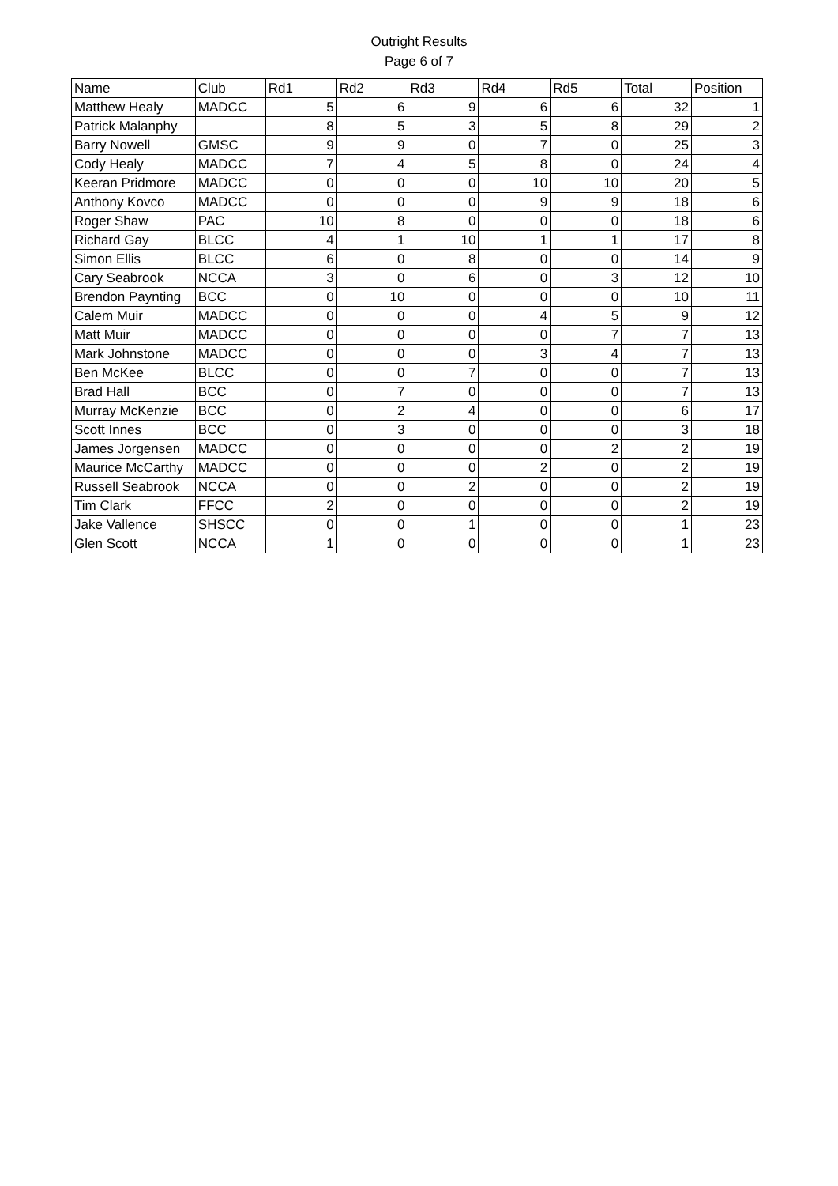Outright Results
Page 6 of 7
| Name | Club | Rd1 | Rd2 | Rd3 | Rd4 | Rd5 | Total | Position |
| --- | --- | --- | --- | --- | --- | --- | --- | --- |
| Matthew Healy | MADCC | 5 | 6 | 9 | 6 | 6 | 32 | 1 |
| Patrick Malanphy | | 8 | 5 | 3 | 5 | 8 | 29 | 2 |
| Barry Nowell | GMSC | 9 | 9 | 0 | 7 | 0 | 25 | 3 |
| Cody Healy | MADCC | 7 | 4 | 5 | 8 | 0 | 24 | 4 |
| Keeran Pridmore | MADCC | 0 | 0 | 0 | 10 | 10 | 20 | 5 |
| Anthony Kovco | MADCC | 0 | 0 | 0 | 9 | 9 | 18 | 6 |
| Roger Shaw | PAC | 10 | 8 | 0 | 0 | 0 | 18 | 6 |
| Richard Gay | BLCC | 4 | 1 | 10 | 1 | 1 | 17 | 8 |
| Simon Ellis | BLCC | 6 | 0 | 8 | 0 | 0 | 14 | 9 |
| Cary Seabrook | NCCA | 3 | 0 | 6 | 0 | 3 | 12 | 10 |
| Brendon Paynting | BCC | 0 | 10 | 0 | 0 | 0 | 10 | 11 |
| Calem Muir | MADCC | 0 | 0 | 0 | 4 | 5 | 9 | 12 |
| Matt Muir | MADCC | 0 | 0 | 0 | 0 | 7 | 7 | 13 |
| Mark Johnstone | MADCC | 0 | 0 | 0 | 3 | 4 | 7 | 13 |
| Ben McKee | BLCC | 0 | 0 | 7 | 0 | 0 | 7 | 13 |
| Brad Hall | BCC | 0 | 7 | 0 | 0 | 0 | 7 | 13 |
| Murray McKenzie | BCC | 0 | 2 | 4 | 0 | 0 | 6 | 17 |
| Scott Innes | BCC | 0 | 3 | 0 | 0 | 0 | 3 | 18 |
| James Jorgensen | MADCC | 0 | 0 | 0 | 0 | 2 | 2 | 19 |
| Maurice McCarthy | MADCC | 0 | 0 | 0 | 2 | 0 | 2 | 19 |
| Russell Seabrook | NCCA | 0 | 0 | 2 | 0 | 0 | 2 | 19 |
| Tim Clark | FFCC | 2 | 0 | 0 | 0 | 0 | 2 | 19 |
| Jake Vallence | SHSCC | 0 | 0 | 1 | 0 | 0 | 1 | 23 |
| Glen Scott | NCCA | 1 | 0 | 0 | 0 | 0 | 1 | 23 |